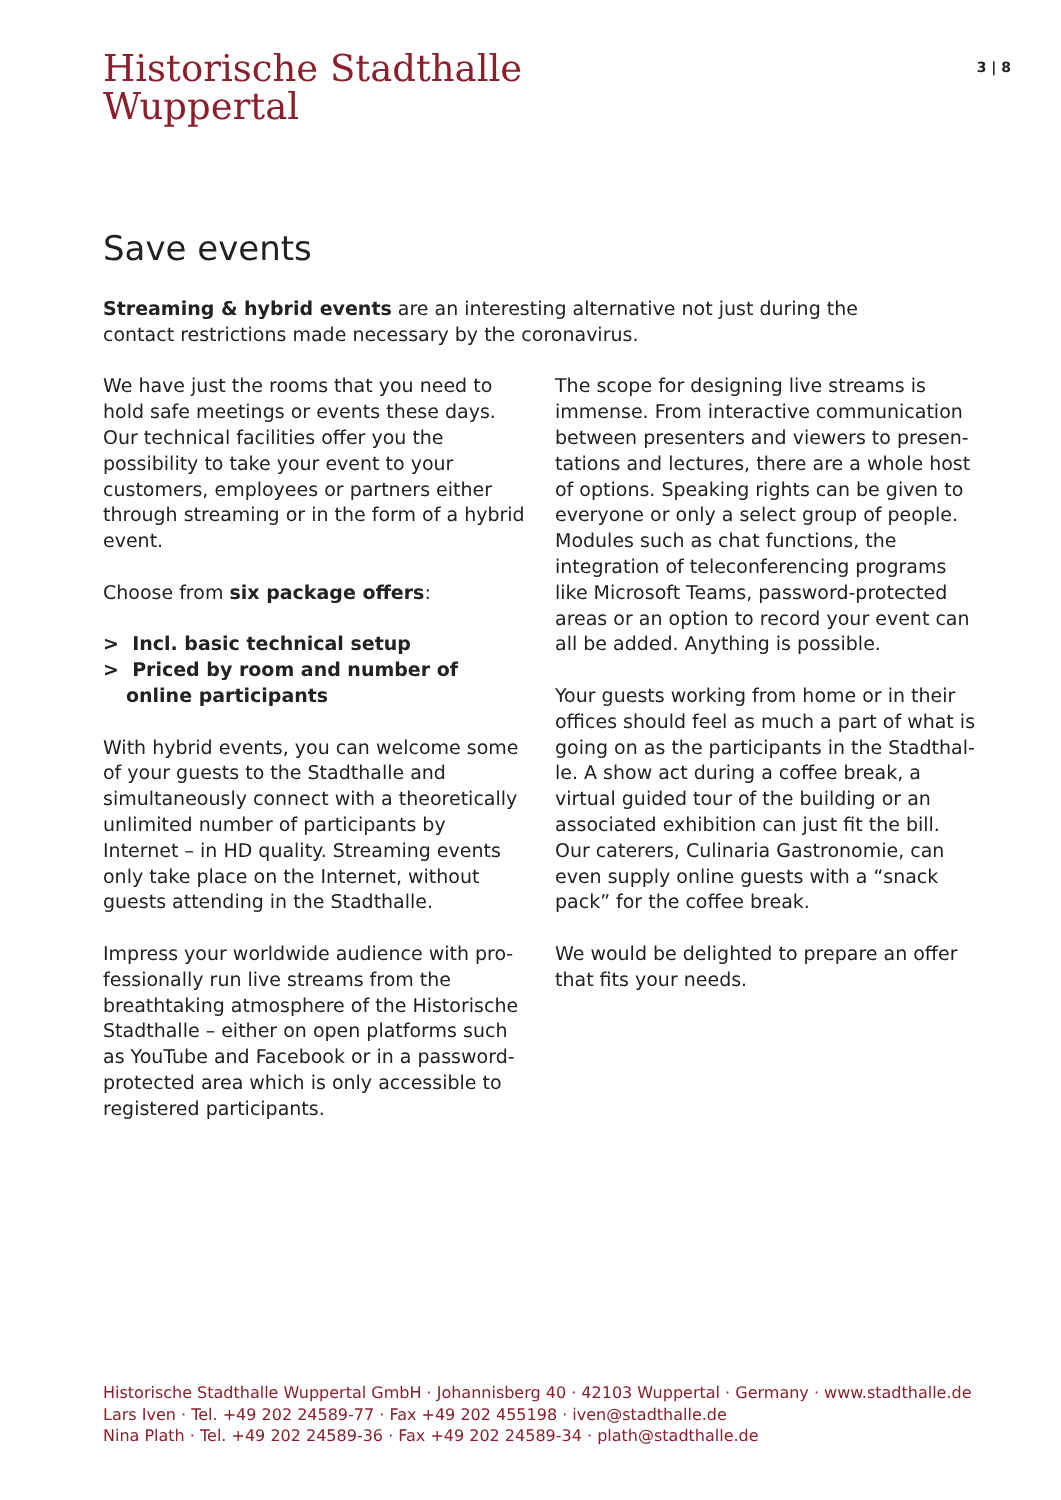Historische Stadthalle
Wuppertal
3 | 8
Save events
Streaming & hybrid events are an interesting alternative not just during the contact restrictions made necessary by the coronavirus.
We have just the rooms that you need to hold safe meetings or events these days. Our technical facilities offer you the possibility to take your event to your customers, employees or partners either through streaming or in the form of a hybrid event.
Choose from six package offers:
> Incl. basic technical setup
> Priced by room and number of online participants
With hybrid events, you can welcome some of your guests to the Stadthalle and simultane­ously connect with a theoretically unlimited number of participants by Internet – in HD quality. Streaming events only take place on the Internet, without guests attending in the Stadthalle.
Impress your worldwide audience with pro­fessionally run live streams from the breath­taking atmosphere of the Historische Stadt­halle – either on open platforms such as YouTube and Facebook or in a password-protected area which is only accessible to registered participants.
The scope for designing live streams is immense. From interactive communication between presenters and viewers to presen­tations and lectures, there are a whole host of options. Speaking rights can be given to everyone or only a select group of people. Modules such as chat functions, the integra­tion of teleconferencing programs like Micro­soft Teams, password-protected areas or an option to record your event can all be added. Anything is possible.
Your guests working from home or in their offices should feel as much a part of what is going on as the participants in the Stadthal­le. A show act during a coffee break, a virtual guided tour of the building or an associated exhibition can just fit the bill. Our caterers, Culinaria Gastronomie, can even supply on­line guests with a “snack pack” for the coffee break.
We would be delighted to prepare an offer that fits your needs.
Historische Stadthalle Wuppertal GmbH · Johannisberg 40 · 42103 Wuppertal · Germany · www.stadthalle.de
Lars Iven · Tel. +49 202 24589-77 · Fax +49 202 455198 · iven@stadthalle.de
Nina Plath · Tel. +49 202 24589-36 · Fax +49 202 24589-34 · plath@stadthalle.de